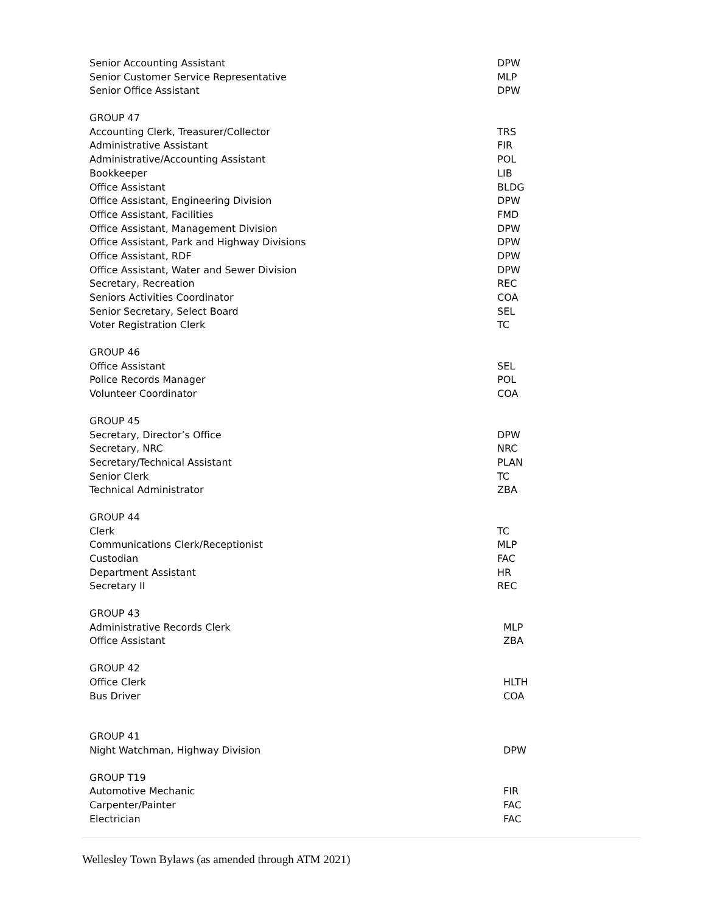| Senior Accounting Assistant | DPW |
| Senior Customer Service Representative | MLP |
| Senior Office Assistant | DPW |
| GROUP 47 | |
| Accounting Clerk, Treasurer/Collector | TRS |
| Administrative Assistant | FIR |
| Administrative/Accounting Assistant | POL |
| Bookkeeper | LIB |
| Office Assistant | BLDG |
| Office Assistant, Engineering Division | DPW |
| Office Assistant, Facilities | FMD |
| Office Assistant, Management Division | DPW |
| Office Assistant, Park and Highway Divisions | DPW |
| Office Assistant, RDF | DPW |
| Office Assistant, Water and Sewer Division | DPW |
| Secretary, Recreation | REC |
| Seniors Activities Coordinator | COA |
| Senior Secretary, Select Board | SEL |
| Voter Registration Clerk | TC |
| GROUP 46 | |
| Office Assistant | SEL |
| Police Records Manager | POL |
| Volunteer Coordinator | COA |
| GROUP 45 | |
| Secretary, Director’s Office | DPW |
| Secretary, NRC | NRC |
| Secretary/Technical Assistant | PLAN |
| Senior Clerk | TC |
| Technical Administrator | ZBA |
| GROUP 44 | |
| Clerk | TC |
| Communications Clerk/Receptionist | MLP |
| Custodian | FAC |
| Department Assistant | HR |
| Secretary II | REC |
| GROUP 43 | |
| Administrative Records Clerk | MLP |
| Office Assistant | ZBA |
| GROUP 42 | |
| Office Clerk | HLTH |
| Bus Driver | COA |
| GROUP 41 | |
| Night Watchman, Highway Division | DPW |
| GROUP T19 | |
| Automotive Mechanic | FIR |
| Carpenter/Painter | FAC |
| Electrician | FAC |
Wellesley Town Bylaws (as amended through ATM 2021)